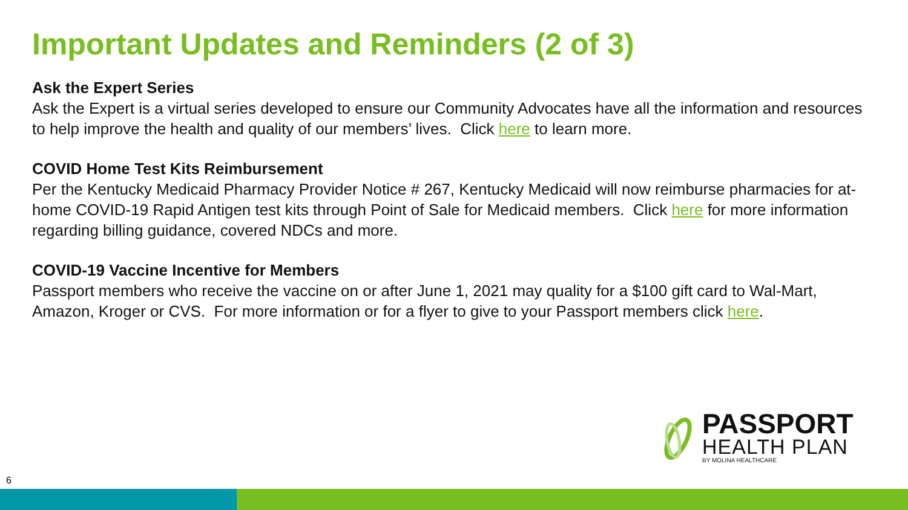Important Updates and Reminders (2 of 3)
Ask the Expert Series
Ask the Expert is a virtual series developed to ensure our Community Advocates have all the information and resources to help improve the health and quality of our members’ lives. Click here to learn more.
COVID Home Test Kits Reimbursement
Per the Kentucky Medicaid Pharmacy Provider Notice # 267, Kentucky Medicaid will now reimburse pharmacies for at-home COVID-19 Rapid Antigen test kits through Point of Sale for Medicaid members. Click here for more information regarding billing guidance, covered NDCs and more.
COVID-19 Vaccine Incentive for Members
Passport members who receive the vaccine on or after June 1, 2021 may quality for a $100 gift card to Wal-Mart, Amazon, Kroger or CVS. For more information or for a flyer to give to your Passport members click here.
PASSPORT
HEALTH PLAN
BY MOLINA HEALTHCARE
6